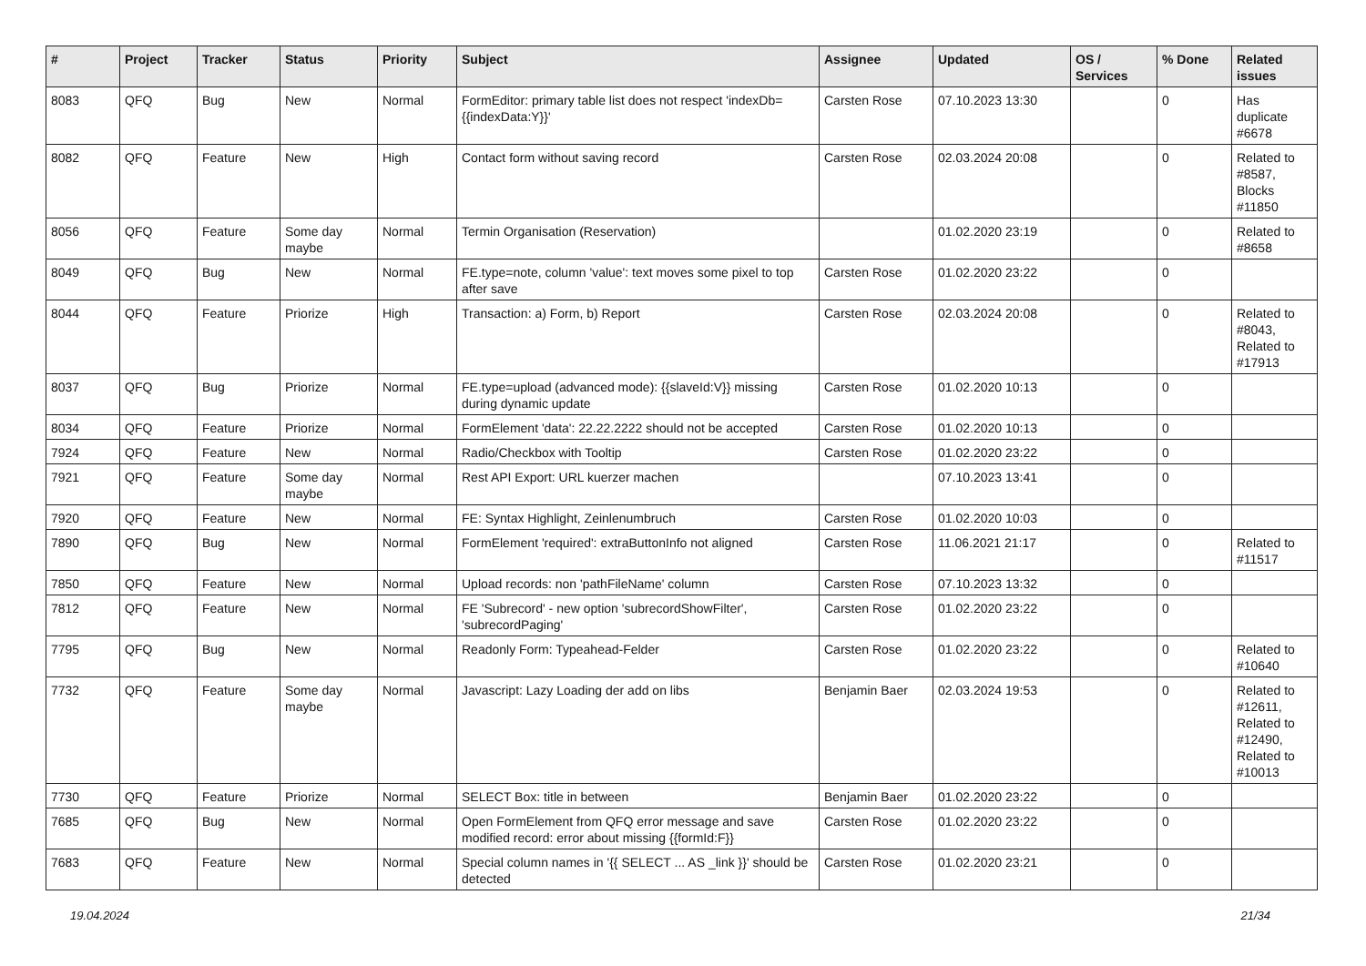| # | Project | Tracker | Status | Priority | Subject | Assignee | Updated | OS / Services | % Done | Related issues |
| --- | --- | --- | --- | --- | --- | --- | --- | --- | --- | --- |
| 8083 | QFQ | Bug | New | Normal | FormEditor: primary table list does not respect 'indexDb={{indexData:Y}}' | Carsten Rose | 07.10.2023 13:30 | | 0 | Has duplicate #6678 |
| 8082 | QFQ | Feature | New | High | Contact form without saving record | Carsten Rose | 02.03.2024 20:08 | | 0 | Related to #8587, Blocks #11850 |
| 8056 | QFQ | Feature | Some day maybe | Normal | Termin Organisation (Reservation) | | 01.02.2020 23:19 | | 0 | Related to #8658 |
| 8049 | QFQ | Bug | New | Normal | FE.type=note, column 'value': text moves some pixel to top after save | Carsten Rose | 01.02.2020 23:22 | | 0 | |
| 8044 | QFQ | Feature | Priorize | High | Transaction: a) Form, b) Report | Carsten Rose | 02.03.2024 20:08 | | 0 | Related to #8043, Related to #17913 |
| 8037 | QFQ | Bug | Priorize | Normal | FE.type=upload (advanced mode): {{slaveId:V}} missing during dynamic update | Carsten Rose | 01.02.2020 10:13 | | 0 | |
| 8034 | QFQ | Feature | Priorize | Normal | FormElement 'data': 22.22.2222 should not be accepted | Carsten Rose | 01.02.2020 10:13 | | 0 | |
| 7924 | QFQ | Feature | New | Normal | Radio/Checkbox with Tooltip | Carsten Rose | 01.02.2020 23:22 | | 0 | |
| 7921 | QFQ | Feature | Some day maybe | Normal | Rest API Export: URL kuerzer machen | | 07.10.2023 13:41 | | 0 | |
| 7920 | QFQ | Feature | New | Normal | FE: Syntax Highlight, Zeinlenumbruch | Carsten Rose | 01.02.2020 10:03 | | 0 | |
| 7890 | QFQ | Bug | New | Normal | FormElement 'required': extraButtonInfo not aligned | Carsten Rose | 11.06.2021 21:17 | | 0 | Related to #11517 |
| 7850 | QFQ | Feature | New | Normal | Upload records: non 'pathFileName' column | Carsten Rose | 07.10.2023 13:32 | | 0 | |
| 7812 | QFQ | Feature | New | Normal | FE 'Subrecord' - new option 'subrecordShowFilter', 'subrecordPaging' | Carsten Rose | 01.02.2020 23:22 | | 0 | |
| 7795 | QFQ | Bug | New | Normal | Readonly Form: Typeahead-Felder | Carsten Rose | 01.02.2020 23:22 | | 0 | Related to #10640 |
| 7732 | QFQ | Feature | Some day maybe | Normal | Javascript: Lazy Loading der add on libs | Benjamin Baer | 02.03.2024 19:53 | | 0 | Related to #12611, Related to #12490, Related to #10013 |
| 7730 | QFQ | Feature | Priorize | Normal | SELECT Box: title in between | Benjamin Baer | 01.02.2020 23:22 | | 0 | |
| 7685 | QFQ | Bug | New | Normal | Open FormElement from QFQ error message and save modified record: error about missing {{formId:F}} | Carsten Rose | 01.02.2020 23:22 | | 0 | |
| 7683 | QFQ | Feature | New | Normal | Special column names in '{{ SELECT ... AS _link }}' should be detected | Carsten Rose | 01.02.2020 23:21 | | 0 | |
19.04.2024 21/34